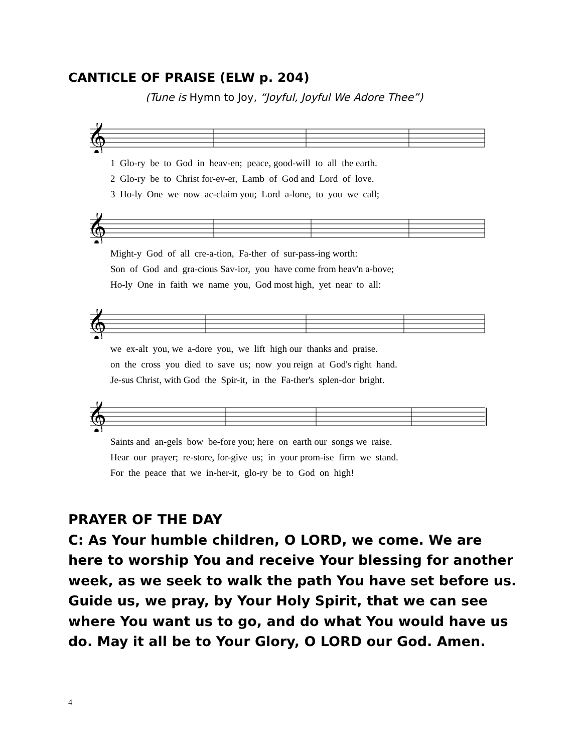CANTICLE OF PRAISE (ELW p. 204)
(Tune is Hymn to Joy, “Joyful, Joyful We Adore Thee”)
𝄞
1 Glo-ry be to God in heav-en; peace, good-will to all the earth. 2 Glo-ry be to Christ for-ev-er, Lamb of God and Lord of love. 3 Ho-ly One we now ac-claim you; Lord a-lone, to you we call;
𝄞
Might-y God of all cre-a-tion, Fa-ther of sur-pass-ing worth: Son of God and gra-cious Sav-ior, you have come from heav'n a-bove; Ho-ly One in faith we name you, God most high, yet near to all:
𝄞
we ex-alt you, we a-dore you, we lift high our thanks and praise. on the cross you died to save us; now you reign at God's right hand. Je-sus Christ, with God the Spir-it, in the Fa-ther's splen-dor bright.
𝄞
Saints and an-gels bow be-fore you; here on earth our songs we raise. Hear our prayer; re-store, for-give us; in your prom-ise firm we stand. For the peace that we in-her-it, glo-ry be to God on high!
PRAYER OF THE DAY
C: As Your humble children, O LORD, we come. We are here to worship You and receive Your blessing for another week, as we seek to walk the path You have set before us. Guide us, we pray, by Your Holy Spirit, that we can see where You want us to go, and do what You would have us do. May it all be to Your Glory, O LORD our God. Amen.
4